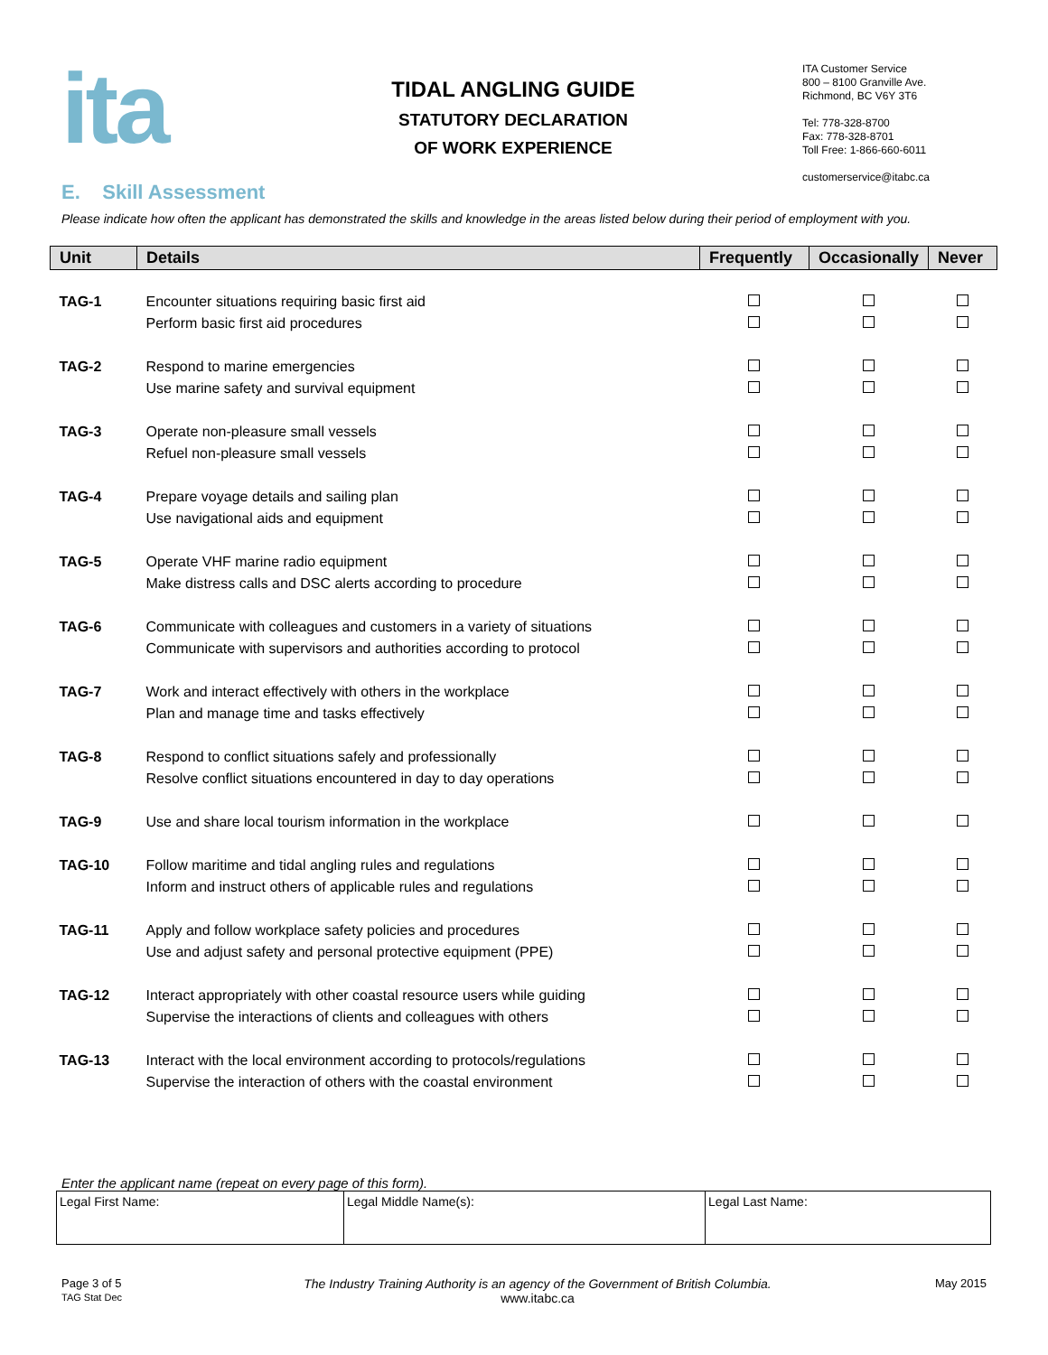ita
TIDAL ANGLING GUIDE
STATUTORY DECLARATION
OF WORK EXPERIENCE
ITA Customer Service
800 – 8100 Granville Ave.
Richmond, BC V6Y 3T6
Tel: 778-328-8700
Fax: 778-328-8701
Toll Free: 1-866-660-6011
customerservice@itabc.ca
E. Skill Assessment
Please indicate how often the applicant has demonstrated the skills and knowledge in the areas listed below during their period of employment with you.
| Unit | Details | Frequently | Occasionally | Never |
| --- | --- | --- | --- | --- |
| TAG-1 | Encounter situations requiring basic first aid | | | |
| | Perform basic first aid procedures | | | |
| TAG-2 | Respond to marine emergencies | | | |
| | Use marine safety and survival equipment | | | |
| TAG-3 | Operate non-pleasure small vessels | | | |
| | Refuel non-pleasure small vessels | | | |
| TAG-4 | Prepare voyage details and sailing plan | | | |
| | Use navigational aids and equipment | | | |
| TAG-5 | Operate VHF marine radio equipment | | | |
| | Make distress calls and DSC alerts according to procedure | | | |
| TAG-6 | Communicate with colleagues and customers in a variety of situations | | | |
| | Communicate with supervisors and authorities according to protocol | | | |
| TAG-7 | Work and interact effectively with others in the workplace | | | |
| | Plan and manage time and tasks effectively | | | |
| TAG-8 | Respond to conflict situations safely and professionally | | | |
| | Resolve conflict situations encountered in day to day operations | | | |
| TAG-9 | Use and share local tourism information in the workplace | | | |
| TAG-10 | Follow maritime and tidal angling rules and regulations | | | |
| | Inform and instruct others of applicable rules and regulations | | | |
| TAG-11 | Apply and follow workplace safety policies and procedures | | | |
| | Use and adjust safety and personal protective equipment (PPE) | | | |
| TAG-12 | Interact appropriately with other coastal resource users while guiding | | | |
| | Supervise the interactions of clients and colleagues with others | | | |
| TAG-13 | Interact with the local environment according to protocols/regulations | | | |
| | Supervise the interaction of others with the coastal environment | | | |
Enter the applicant name (repeat on every page of this form).
| Legal First Name: | Legal Middle Name(s): | Legal Last Name: |
Page 3 of 5
TAG Stat Dec
The Industry Training Authority is an agency of the Government of British Columbia.
www.itabc.ca
May 2015